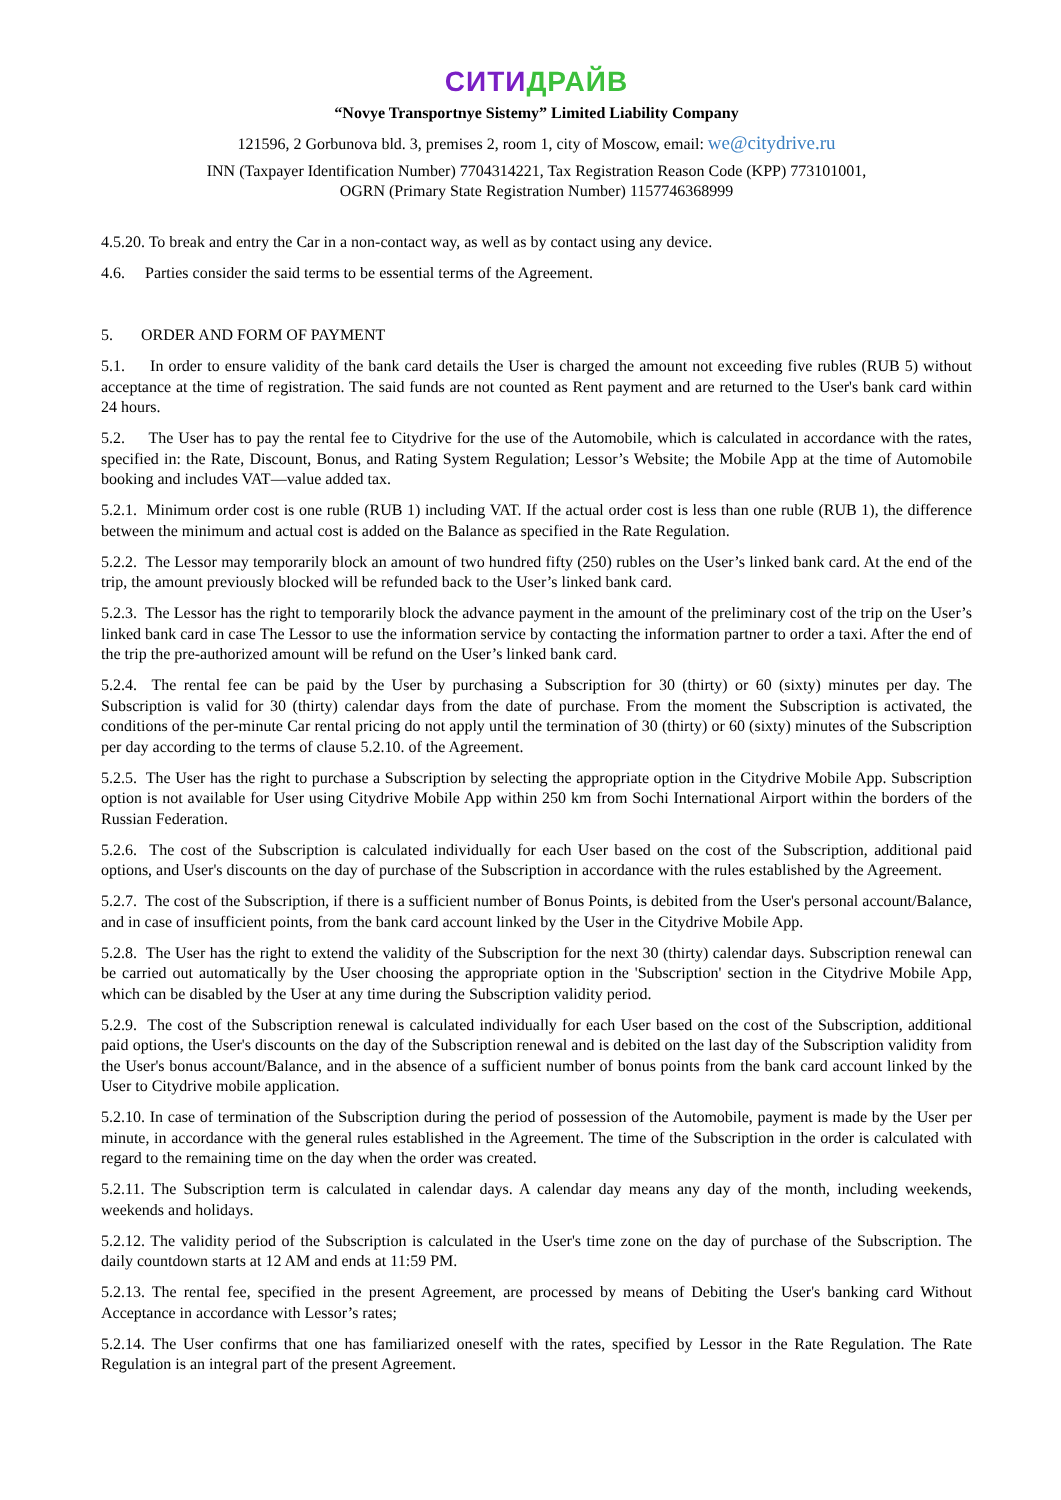СИТИДРАЙВ
“Novye Transportnye Sistemy” Limited Liability Company
121596, 2 Gorbunova bld. 3, premises 2, room 1, city of Moscow, email: we@citydrive.ru
INN (Taxpayer Identification Number) 7704314221, Tax Registration Reason Code (KPP) 773101001,
OGRN (Primary State Registration Number) 1157746368999
4.5.20. To break and entry the Car in a non-contact way, as well as by contact using any device.
4.6. Parties consider the said terms to be essential terms of the Agreement.
5. ORDER AND FORM OF PAYMENT
5.1. In order to ensure validity of the bank card details the User is charged the amount not exceeding five rubles (RUB 5) without acceptance at the time of registration. The said funds are not counted as Rent payment and are returned to the User's bank card within 24 hours.
5.2. The User has to pay the rental fee to Citydrive for the use of the Automobile, which is calculated in accordance with the rates, specified in: the Rate, Discount, Bonus, and Rating System Regulation; Lessor’s Website; the Mobile App at the time of Automobile booking and includes VAT—value added tax.
5.2.1. Minimum order cost is one ruble (RUB 1) including VAT. If the actual order cost is less than one ruble (RUB 1), the difference between the minimum and actual cost is added on the Balance as specified in the Rate Regulation.
5.2.2. The Lessor may temporarily block an amount of two hundred fifty (250) rubles on the User’s linked bank card. At the end of the trip, the amount previously blocked will be refunded back to the User’s linked bank card.
5.2.3. The Lessor has the right to temporarily block the advance payment in the amount of the preliminary cost of the trip on the User’s linked bank card in case The Lessor to use the information service by contacting the information partner to order a taxi. After the end of the trip the pre-authorized amount will be refund on the User’s linked bank card.
5.2.4. The rental fee can be paid by the User by purchasing a Subscription for 30 (thirty) or 60 (sixty) minutes per day. The Subscription is valid for 30 (thirty) calendar days from the date of purchase. From the moment the Subscription is activated, the conditions of the per-minute Car rental pricing do not apply until the termination of 30 (thirty) or 60 (sixty) minutes of the Subscription per day according to the terms of clause 5.2.10. of the Agreement.
5.2.5. The User has the right to purchase a Subscription by selecting the appropriate option in the Citydrive Mobile App. Subscription option is not available for User using Citydrive Mobile App within 250 km from Sochi International Airport within the borders of the Russian Federation.
5.2.6. The cost of the Subscription is calculated individually for each User based on the cost of the Subscription, additional paid options, and User's discounts on the day of purchase of the Subscription in accordance with the rules established by the Agreement.
5.2.7. The cost of the Subscription, if there is a sufficient number of Bonus Points, is debited from the User's personal account/Balance, and in case of insufficient points, from the bank card account linked by the User in the Citydrive Mobile App.
5.2.8. The User has the right to extend the validity of the Subscription for the next 30 (thirty) calendar days. Subscription renewal can be carried out automatically by the User choosing the appropriate option in the 'Subscription' section in the Citydrive Mobile App, which can be disabled by the User at any time during the Subscription validity period.
5.2.9. The cost of the Subscription renewal is calculated individually for each User based on the cost of the Subscription, additional paid options, the User's discounts on the day of the Subscription renewal and is debited on the last day of the Subscription validity from the User's bonus account/Balance, and in the absence of a sufficient number of bonus points from the bank card account linked by the User to Citydrive mobile application.
5.2.10. In case of termination of the Subscription during the period of possession of the Automobile, payment is made by the User per minute, in accordance with the general rules established in the Agreement. The time of the Subscription in the order is calculated with regard to the remaining time on the day when the order was created.
5.2.11. The Subscription term is calculated in calendar days. A calendar day means any day of the month, including weekends, weekends and holidays.
5.2.12. The validity period of the Subscription is calculated in the User's time zone on the day of purchase of the Subscription. The daily countdown starts at 12 AM and ends at 11:59 PM.
5.2.13. The rental fee, specified in the present Agreement, are processed by means of Debiting the User's banking card Without Acceptance in accordance with Lessor’s rates;
5.2.14. The User confirms that one has familiarized oneself with the rates, specified by Lessor in the Rate Regulation. The Rate Regulation is an integral part of the present Agreement.